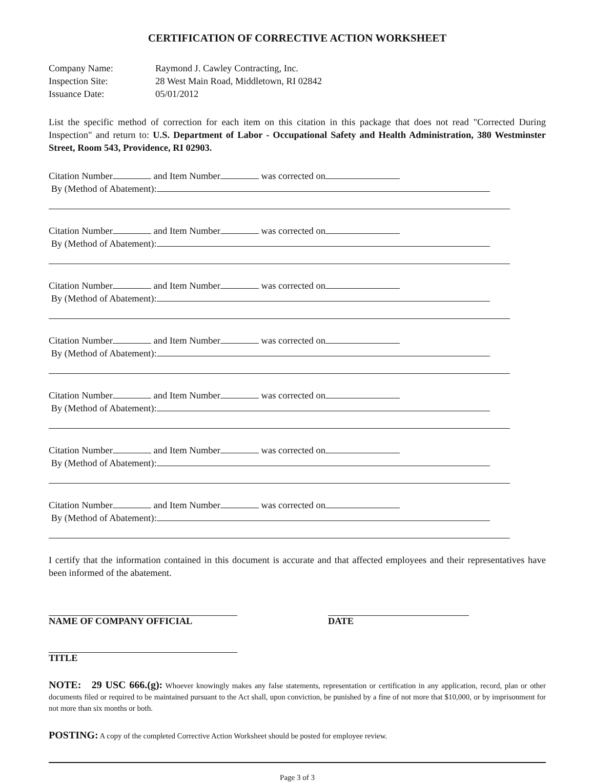CERTIFICATION OF CORRECTIVE ACTION WORKSHEET
Company Name: Raymond J. Cawley Contracting, Inc. Inspection Site: 28 West Main Road, Middletown, RI 02842 Issuance Date: 05/01/2012
List the specific method of correction for each item on this citation in this package that does not read "Corrected During Inspection" and return to: U.S. Department of Labor - Occupational Safety and Health Administration, 380 Westminster Street, Room 543, Providence, RI 02903.
Citation Number and Item Number was corrected on
By (Method of Abatement):
Citation Number and Item Number was corrected on
By (Method of Abatement):
Citation Number and Item Number was corrected on
By (Method of Abatement):
Citation Number and Item Number was corrected on
By (Method of Abatement):
Citation Number and Item Number was corrected on
By (Method of Abatement):
Citation Number and Item Number was corrected on
By (Method of Abatement):
Citation Number and Item Number was corrected on
By (Method of Abatement):
I certify that the information contained in this document is accurate and that affected employees and their representatives have been informed of the abatement.
NAME OF COMPANY OFFICIAL DATE
TITLE
NOTE: 29 USC 666.(g): Whoever knowingly makes any false statements, representation or certification in any application, record, plan or other documents filed or required to be maintained pursuant to the Act shall, upon conviction, be punished by a fine of not more that $10,000, or by imprisonment for not more than six months or both.
POSTING: A copy of the completed Corrective Action Worksheet should be posted for employee review.
Page 3 of 3